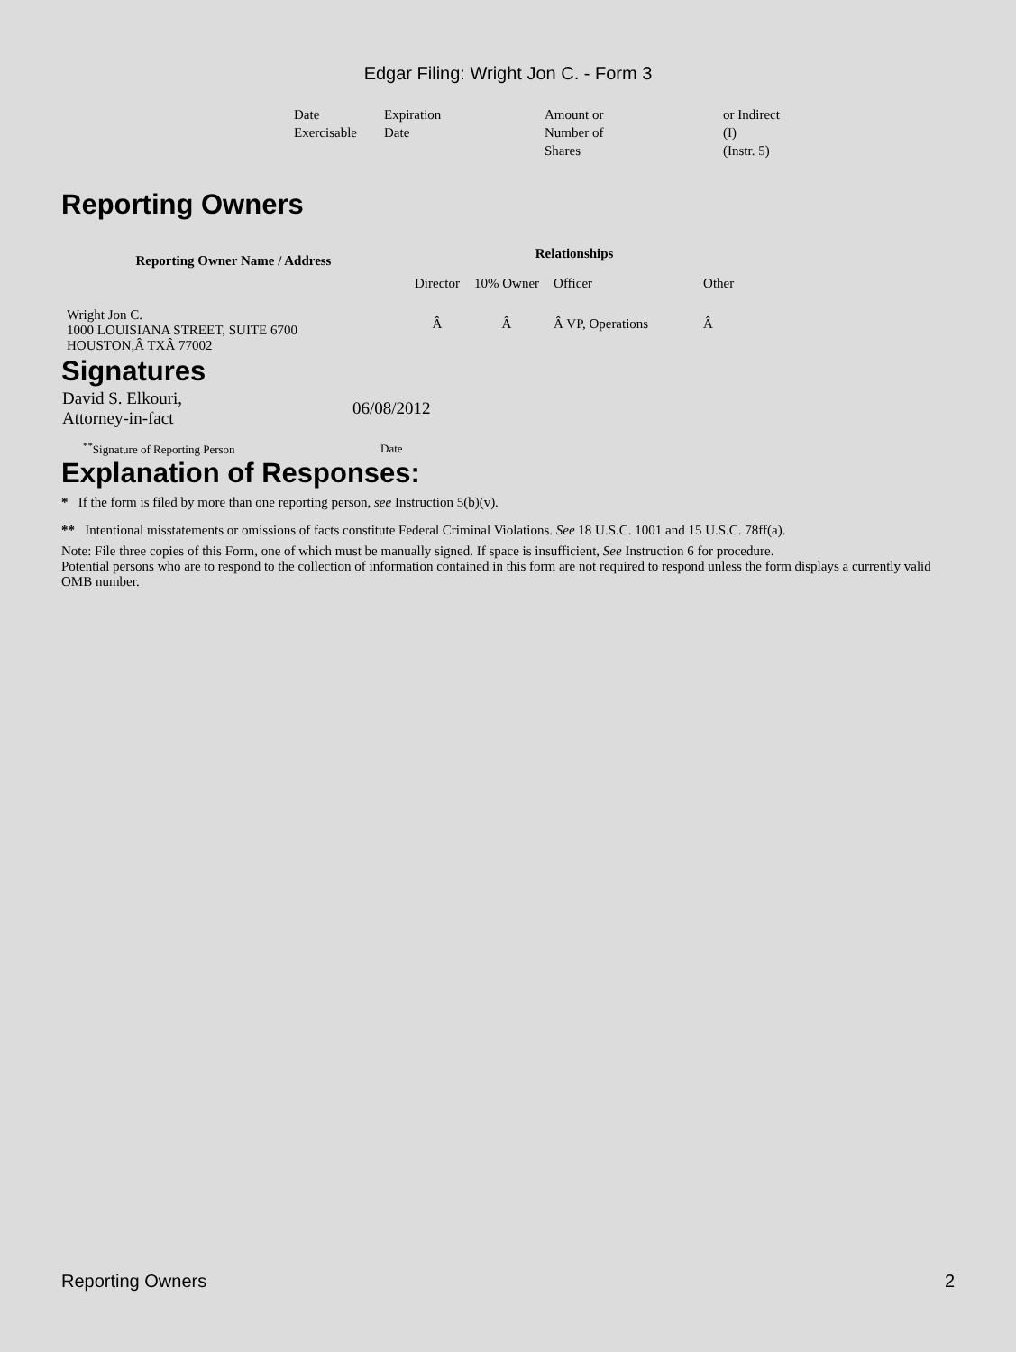Edgar Filing: Wright Jon C. - Form 3
| Date Exercisable | Expiration Date | Amount or Number of Shares | or Indirect (I) (Instr. 5) |
Reporting Owners
| Reporting Owner Name / Address | Relationships | | | |
| --- | --- | --- | --- | --- |
| | Director | 10% Owner | Officer | Other |
| Wright Jon C. 1000 LOUISIANA STREET, SUITE 6700 HOUSTON,Â TXÂ 77002 | Â | Â | Â VP, Operations | Â |
Signatures
| David S. Elkouri, Attorney-in-fact | 06/08/2012 |
| <sup>**</sup> Signature of Reporting Person | Date |
Explanation of Responses:
* If the form is filed by more than one reporting person, see Instruction 5(b)(v).
** Intentional misstatements or omissions of facts constitute Federal Criminal Violations. See 18 U.S.C. 1001 and 15 U.S.C. 78ff(a).
Note: File three copies of this Form, one of which must be manually signed. If space is insufficient, See Instruction 6 for procedure.
Potential persons who are to respond to the collection of information contained in this form are not required to respond unless the form displays a currently valid OMB number.
Reporting Owners 2